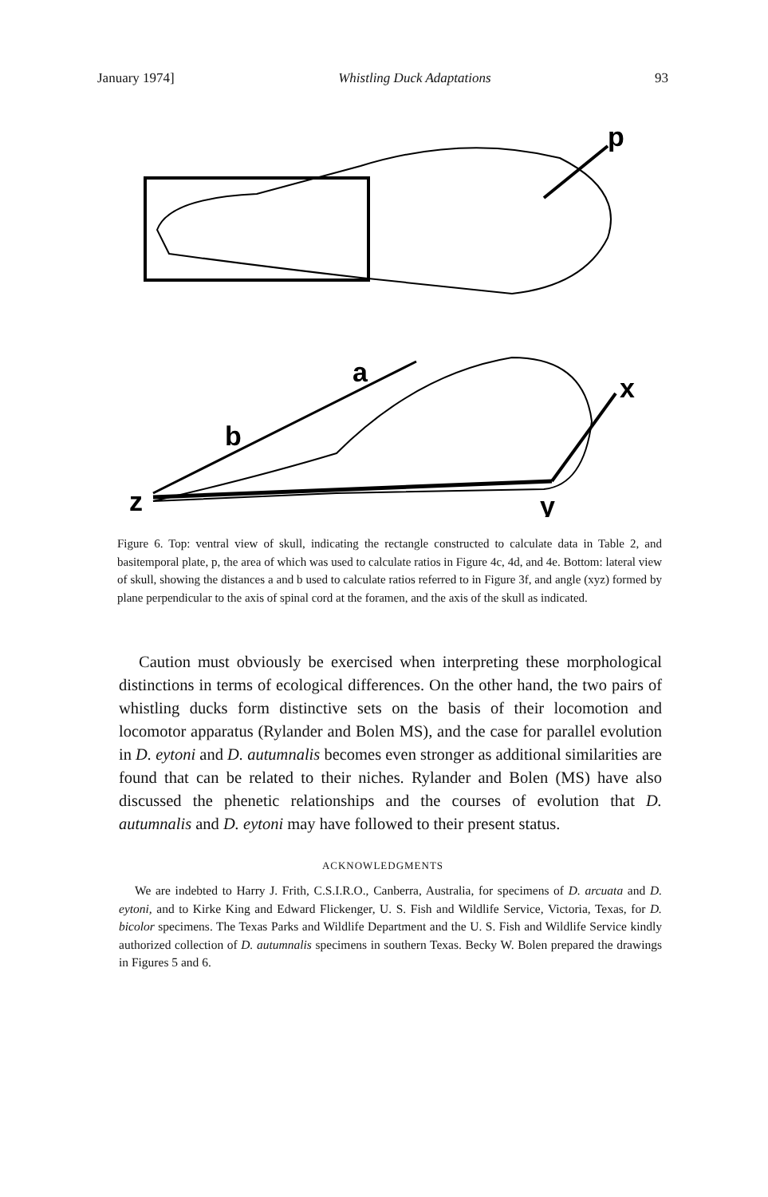January 1974] Whistling Duck Adaptations 93
p
a
b
x
z
y
Figure 6. Top: ventral view of skull, indicating the rectangle constructed to calculate data in Table 2, and basitemporal plate, p, the area of which was used to calculate ratios in Figure 4c, 4d, and 4e. Bottom: lateral view of skull, showing the distances a and b used to calculate ratios referred to in Figure 3f, and angle (xyz) formed by plane perpendicular to the axis of spinal cord at the foramen, and the axis of the skull as indicated.
Caution must obviously be exercised when interpreting these morphological distinctions in terms of ecological differences. On the other hand, the two pairs of whistling ducks form distinctive sets on the basis of their locomotion and locomotor apparatus (Rylander and Bolen MS), and the case for parallel evolution in D. eytoni and D. autumnalis becomes even stronger as additional similarities are found that can be related to their niches. Rylander and Bolen (MS) have also discussed the phenetic relationships and the courses of evolution that D. autumnalis and D. eytoni may have followed to their present status.
ACKNOWLEDGMENTS
We are indebted to Harry J. Frith, C.S.I.R.O., Canberra, Australia, for specimens of D. arcuata and D. eytoni, and to Kirke King and Edward Flickenger, U. S. Fish and Wildlife Service, Victoria, Texas, for D. bicolor specimens. The Texas Parks and Wildlife Department and the U. S. Fish and Wildlife Service kindly authorized collection of D. autumnalis specimens in southern Texas. Becky W. Bolen prepared the drawings in Figures 5 and 6.